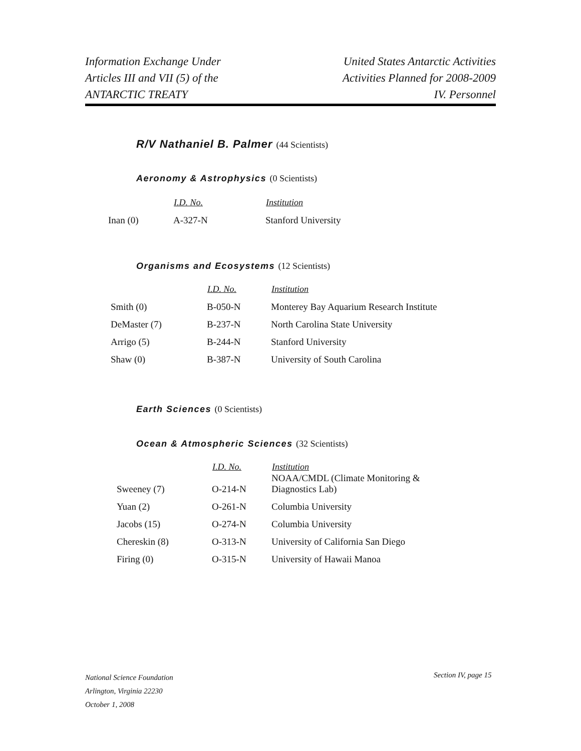Information Exchange Under
Articles III and VII (5) of the
ANTARCTIC TREATY
United States Antarctic Activities
Activities Planned for 2008-2009
IV. Personnel
R/V Nathaniel B. Palmer (44 Scientists)
Aeronomy & Astrophysics (0 Scientists)
| | I.D. No. | Institution |
| --- | --- | --- |
| Inan (0) | A-327-N | Stanford University |
Organisms and Ecosystems (12 Scientists)
| | I.D. No. | Institution |
| --- | --- | --- |
| Smith (0) | B-050-N | Monterey Bay Aquarium Research Institute |
| DeMaster (7) | B-237-N | North Carolina State University |
| Arrigo (5) | B-244-N | Stanford University |
| Shaw (0) | B-387-N | University of South Carolina |
Earth Sciences (0 Scientists)
Ocean & Atmospheric Sciences (32 Scientists)
| | I.D. No. | Institution |
| --- | --- | --- |
| Sweeney (7) | O-214-N | NOAA/CMDL (Climate Monitoring & Diagnostics Lab) |
| Yuan (2) | O-261-N | Columbia University |
| Jacobs (15) | O-274-N | Columbia University |
| Chereskin (8) | O-313-N | University of California San Diego |
| Firing (0) | O-315-N | University of Hawaii Manoa |
National Science Foundation
Arlington, Virginia 22230
October 1, 2008
Section IV, page 15